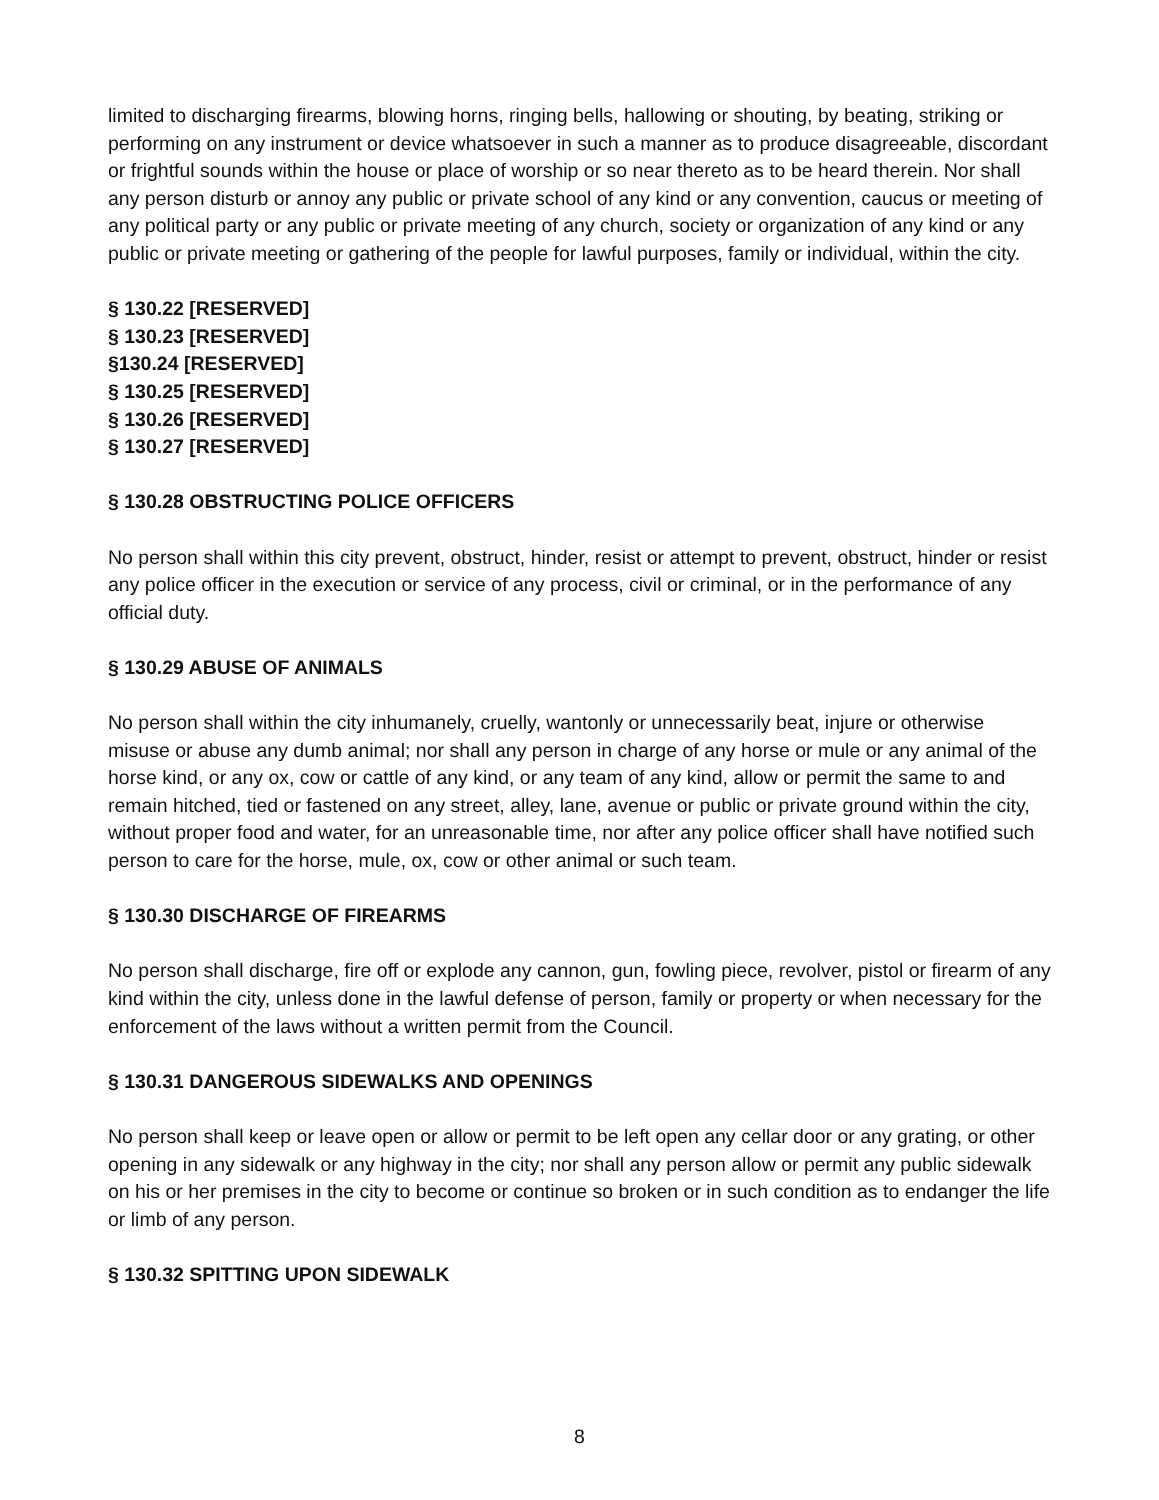limited to discharging firearms, blowing horns, ringing bells, hallowing or shouting, by beating, striking or performing on any instrument or device whatsoever in such a manner as to produce disagreeable, discordant or frightful sounds within the house or place of worship or so near thereto as to be heard therein. Nor shall any person disturb or annoy any public or private school of any kind or any convention, caucus or meeting of any political party or any public or private meeting of any church, society or organization of any kind or any public or private meeting or gathering of the people for lawful purposes, family or individual, within the city.
§ 130.22 [RESERVED]
§ 130.23 [RESERVED]
§130.24 [RESERVED]
§ 130.25 [RESERVED]
§ 130.26 [RESERVED]
§ 130.27 [RESERVED]
§ 130.28 OBSTRUCTING POLICE OFFICERS
No person shall within this city prevent, obstruct, hinder, resist or attempt to prevent, obstruct, hinder or resist any police officer in the execution or service of any process, civil or criminal, or in the performance of any official duty.
§ 130.29 ABUSE OF ANIMALS
No person shall within the city inhumanely, cruelly, wantonly or unnecessarily beat, injure or otherwise misuse or abuse any dumb animal; nor shall any person in charge of any horse or mule or any animal of the horse kind, or any ox, cow or cattle of any kind, or any team of any kind, allow or permit the same to and remain hitched, tied or fastened on any street, alley, lane, avenue or public or private ground within the city, without proper food and water, for an unreasonable time, nor after any police officer shall have notified such person to care for the horse, mule, ox, cow or other animal or such team.
§ 130.30 DISCHARGE OF FIREARMS
No person shall discharge, fire off or explode any cannon, gun, fowling piece, revolver, pistol or firearm of any kind within the city, unless done in the lawful defense of person, family or property or when necessary for the enforcement of the laws without a written permit from the Council.
§ 130.31 DANGEROUS SIDEWALKS AND OPENINGS
No person shall keep or leave open or allow or permit to be left open any cellar door or any grating, or other opening in any sidewalk or any highway in the city; nor shall any person allow or permit any public sidewalk on his or her premises in the city to become or continue so broken or in such condition as to endanger the life or limb of any person.
§ 130.32 SPITTING UPON SIDEWALK
8